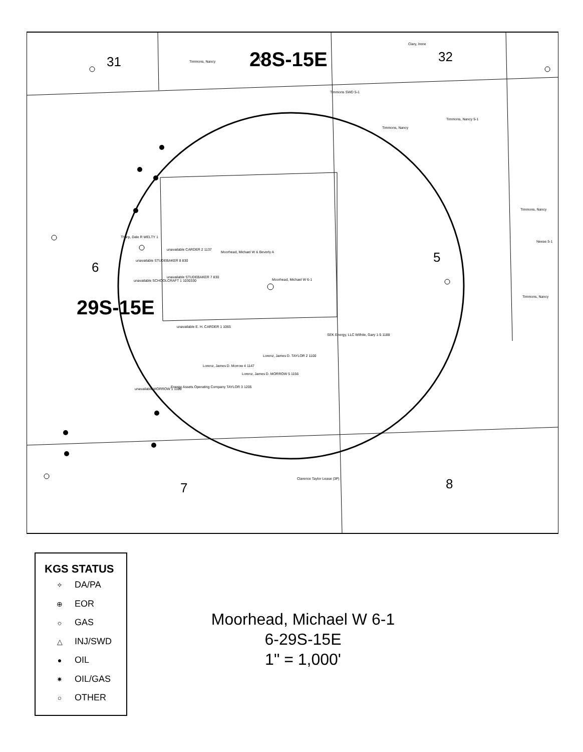31
32
28S-15E
6
5
29S-15E
7
8
Timmons, Nancy
Clary, Irene
Timmons SWD 5-1
Timmons, Nancy
Timmons, Nancy 5-1
Timmons, Nancy
Neese 5-1
Timmons, Nancy
Tharp, Dale R WELTY 1
Moorhead, Michael W & Beverly A
unavailable CARDER 2 1137
unavailable STUDEBAKER 8 830
unavailable SCHOOLCRAFT 1 1030330
unavailable STUDEBAKER 7 830
Moorhead, Michael W 6-1
unavailable E. H. CARDER 1 1065
SEK Energy, LLC Wilhite, Gary 1-5 1188
Lorenz, James D. TAYLOR 2 1100
Lorenz, James D. Morrow 4 1147
Lorenz, James D. MORROW 5 1156
Energy Assets Operating Company TAYLOR 3 1205
unavailable MORROW 1 1100
Clarence Taylor Lease (3P)
KGS STATUS
✧ DA/PA
⊕ EOR
☼ GAS
△ INJ/SWD
● OIL
✷ OIL/GAS
○ OTHER
Moorhead, Michael W 6-1
6-29S-15E
1" = 1,000'